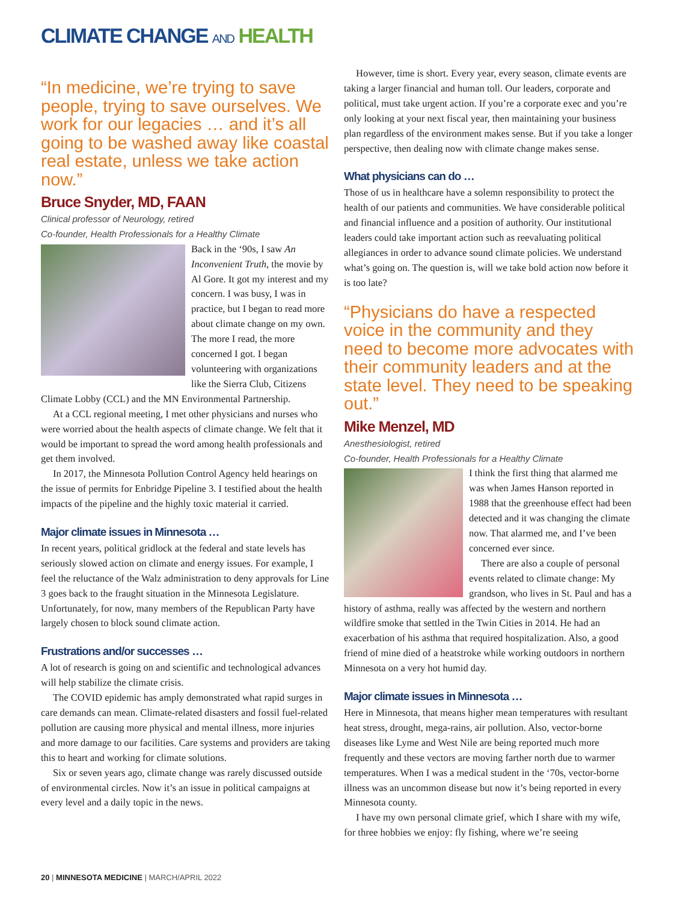CLIMATE CHANGE AND HEALTH
“In medicine, we’re trying to save people, trying to save ourselves. We work for our legacies … and it’s all going to be washed away like coastal real estate, unless we take action now.”
Bruce Snyder, MD, FAAN
Clinical professor of Neurology, retired
Co-founder, Health Professionals for a Healthy Climate
Back in the ‘90s, I saw An Inconvenient Truth, the movie by Al Gore. It got my interest and my concern. I was busy, I was in practice, but I began to read more about climate change on my own. The more I read, the more concerned I got. I began volunteering with organizations like the Sierra Club, Citizens Climate Lobby (CCL) and the MN Environmental Partnership.
At a CCL regional meeting, I met other physicians and nurses who were worried about the health aspects of climate change. We felt that it would be important to spread the word among health professionals and get them involved.
In 2017, the Minnesota Pollution Control Agency held hearings on the issue of permits for Enbridge Pipeline 3. I testified about the health impacts of the pipeline and the highly toxic material it carried.
Major climate issues in Minnesota …
In recent years, political gridlock at the federal and state levels has seriously slowed action on climate and energy issues. For example, I feel the reluctance of the Walz administration to deny approvals for Line 3 goes back to the fraught situation in the Minnesota Legislature. Unfortunately, for now, many members of the Republican Party have largely chosen to block sound climate action.
Frustrations and/or successes …
A lot of research is going on and scientific and technological advances will help stabilize the climate crisis.
The COVID epidemic has amply demonstrated what rapid surges in care demands can mean. Climate-related disasters and fossil fuel-related pollution are causing more physical and mental illness, more injuries and more damage to our facilities. Care systems and providers are taking this to heart and working for climate solutions.
Six or seven years ago, climate change was rarely discussed outside of environmental circles. Now it’s an issue in political campaigns at every level and a daily topic in the news.
However, time is short. Every year, every season, climate events are taking a larger financial and human toll. Our leaders, corporate and political, must take urgent action. If you’re a corporate exec and you’re only looking at your next fiscal year, then maintaining your business plan regardless of the environment makes sense. But if you take a longer perspective, then dealing now with climate change makes sense.
What physicians can do …
Those of us in healthcare have a solemn responsibility to protect the health of our patients and communities. We have considerable political and financial influence and a position of authority. Our institutional leaders could take important action such as reevaluating political allegiances in order to advance sound climate policies. We understand what’s going on. The question is, will we take bold action now before it is too late?
“Physicians do have a respected voice in the community and they need to become more advocates with their community leaders and at the state level. They need to be speaking out.”
Mike Menzel, MD
Anesthesiologist, retired
Co-founder, Health Professionals for a Healthy Climate
I think the first thing that alarmed me was when James Hanson reported in 1988 that the greenhouse effect had been detected and it was changing the climate now. That alarmed me, and I’ve been concerned ever since.
There are also a couple of personal events related to climate change: My grandson, who lives in St. Paul and has a history of asthma, really was affected by the western and northern wildfire smoke that settled in the Twin Cities in 2014. He had an exacerbation of his asthma that required hospitalization. Also, a good friend of mine died of a heatstroke while working outdoors in northern Minnesota on a very hot humid day.
Major climate issues in Minnesota …
Here in Minnesota, that means higher mean temperatures with resultant heat stress, drought, mega-rains, air pollution. Also, vector-borne diseases like Lyme and West Nile are being reported much more frequently and these vectors are moving farther north due to warmer temperatures. When I was a medical student in the ‘70s, vector-borne illness was an uncommon disease but now it’s being reported in every Minnesota county.
I have my own personal climate grief, which I share with my wife, for three hobbies we enjoy: fly fishing, where we’re seeing
20 | MINNESOTA MEDICINE | MARCH/APRIL 2022